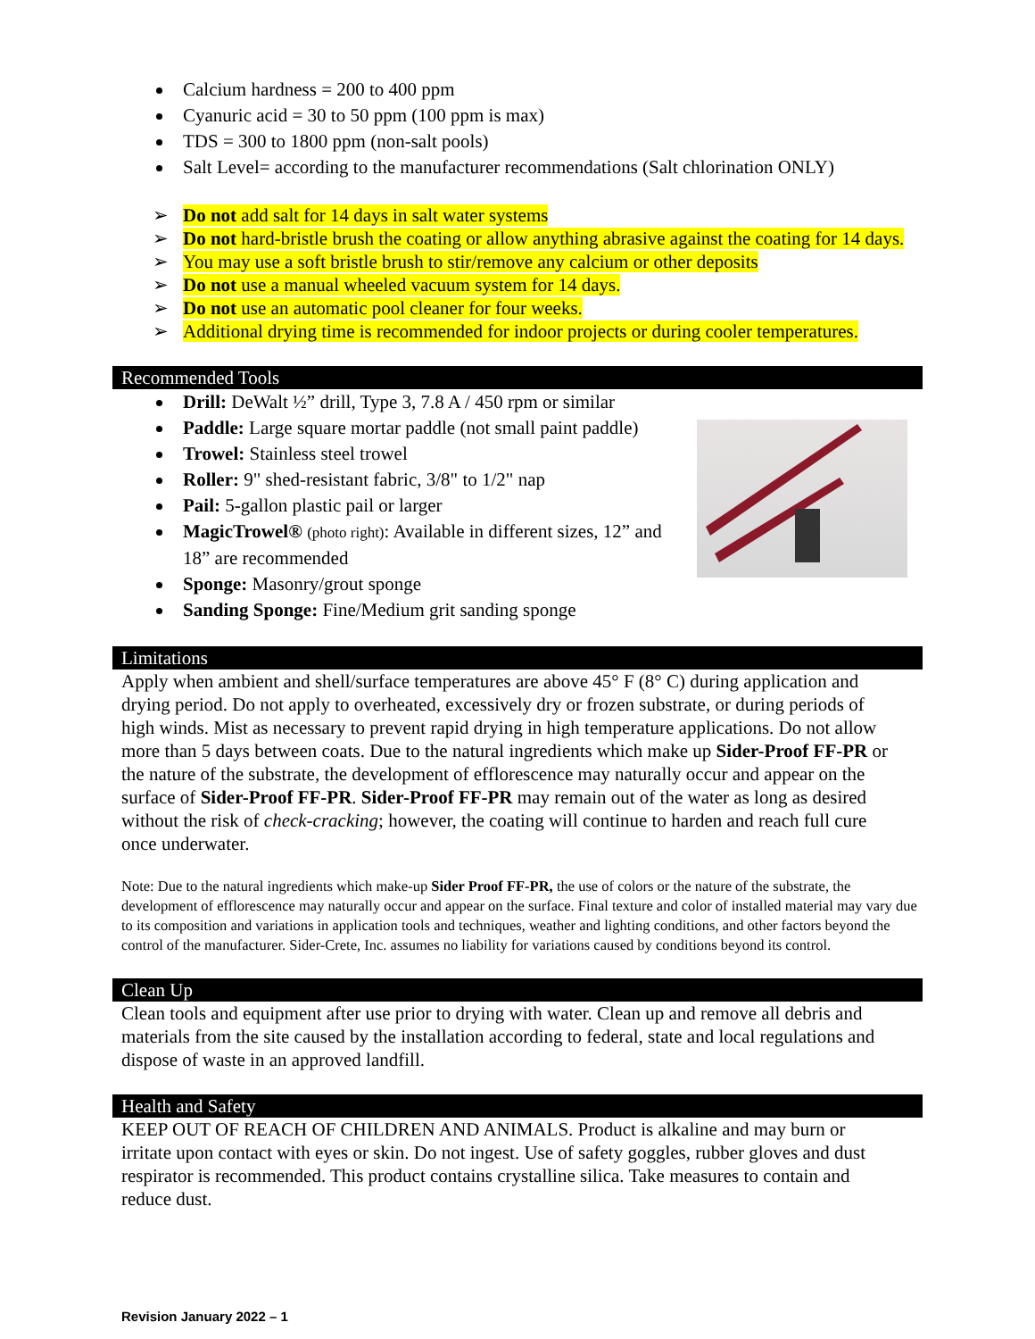Calcium hardness = 200 to 400 ppm
Cyanuric acid = 30 to 50 ppm (100 ppm is max)
TDS = 300 to 1800 ppm (non-salt pools)
Salt Level= according to the manufacturer recommendations (Salt chlorination ONLY)
➢ Do not add salt for 14 days in salt water systems
➢ Do not hard-bristle brush the coating or allow anything abrasive against the coating for 14 days.
➢ You may use a soft bristle brush to stir/remove any calcium or other deposits
➢ Do not use a manual wheeled vacuum system for 14 days.
➢ Do not use an automatic pool cleaner for four weeks.
➢ Additional drying time is recommended for indoor projects or during cooler temperatures.
Recommended Tools
Drill: DeWalt ½” drill, Type 3, 7.8 A / 450 rpm or similar
Paddle: Large square mortar paddle (not small paint paddle)
Trowel: Stainless steel trowel
Roller: 9" shed-resistant fabric, 3/8" to 1/2" nap
Pail: 5-gallon plastic pail or larger
MagicTrowel® (photo right): Available in different sizes, 12” and 18” are recommended
Sponge: Masonry/grout sponge
Sanding Sponge: Fine/Medium grit sanding sponge
Limitations
Apply when ambient and shell/surface temperatures are above 45° F (8° C) during application and drying period. Do not apply to overheated, excessively dry or frozen substrate, or during periods of high winds. Mist as necessary to prevent rapid drying in high temperature applications. Do not allow more than 5 days between coats. Due to the natural ingredients which make up Sider-Proof FF-PR or the nature of the substrate, the development of efflorescence may naturally occur and appear on the surface of Sider-Proof FF-PR. Sider-Proof FF-PR may remain out of the water as long as desired without the risk of check-cracking; however, the coating will continue to harden and reach full cure once underwater.
Note: Due to the natural ingredients which make-up Sider Proof FF-PR, the use of colors or the nature of the substrate, the development of efflorescence may naturally occur and appear on the surface. Final texture and color of installed material may vary due to its composition and variations in application tools and techniques, weather and lighting conditions, and other factors beyond the control of the manufacturer. Sider-Crete, Inc. assumes no liability for variations caused by conditions beyond its control.
Clean Up
Clean tools and equipment after use prior to drying with water. Clean up and remove all debris and materials from the site caused by the installation according to federal, state and local regulations and dispose of waste in an approved landfill.
Health and Safety
KEEP OUT OF REACH OF CHILDREN AND ANIMALS. Product is alkaline and may burn or irritate upon contact with eyes or skin. Do not ingest. Use of safety goggles, rubber gloves and dust respirator is recommended. This product contains crystalline silica. Take measures to contain and reduce dust.
Revision January 2022 – 1